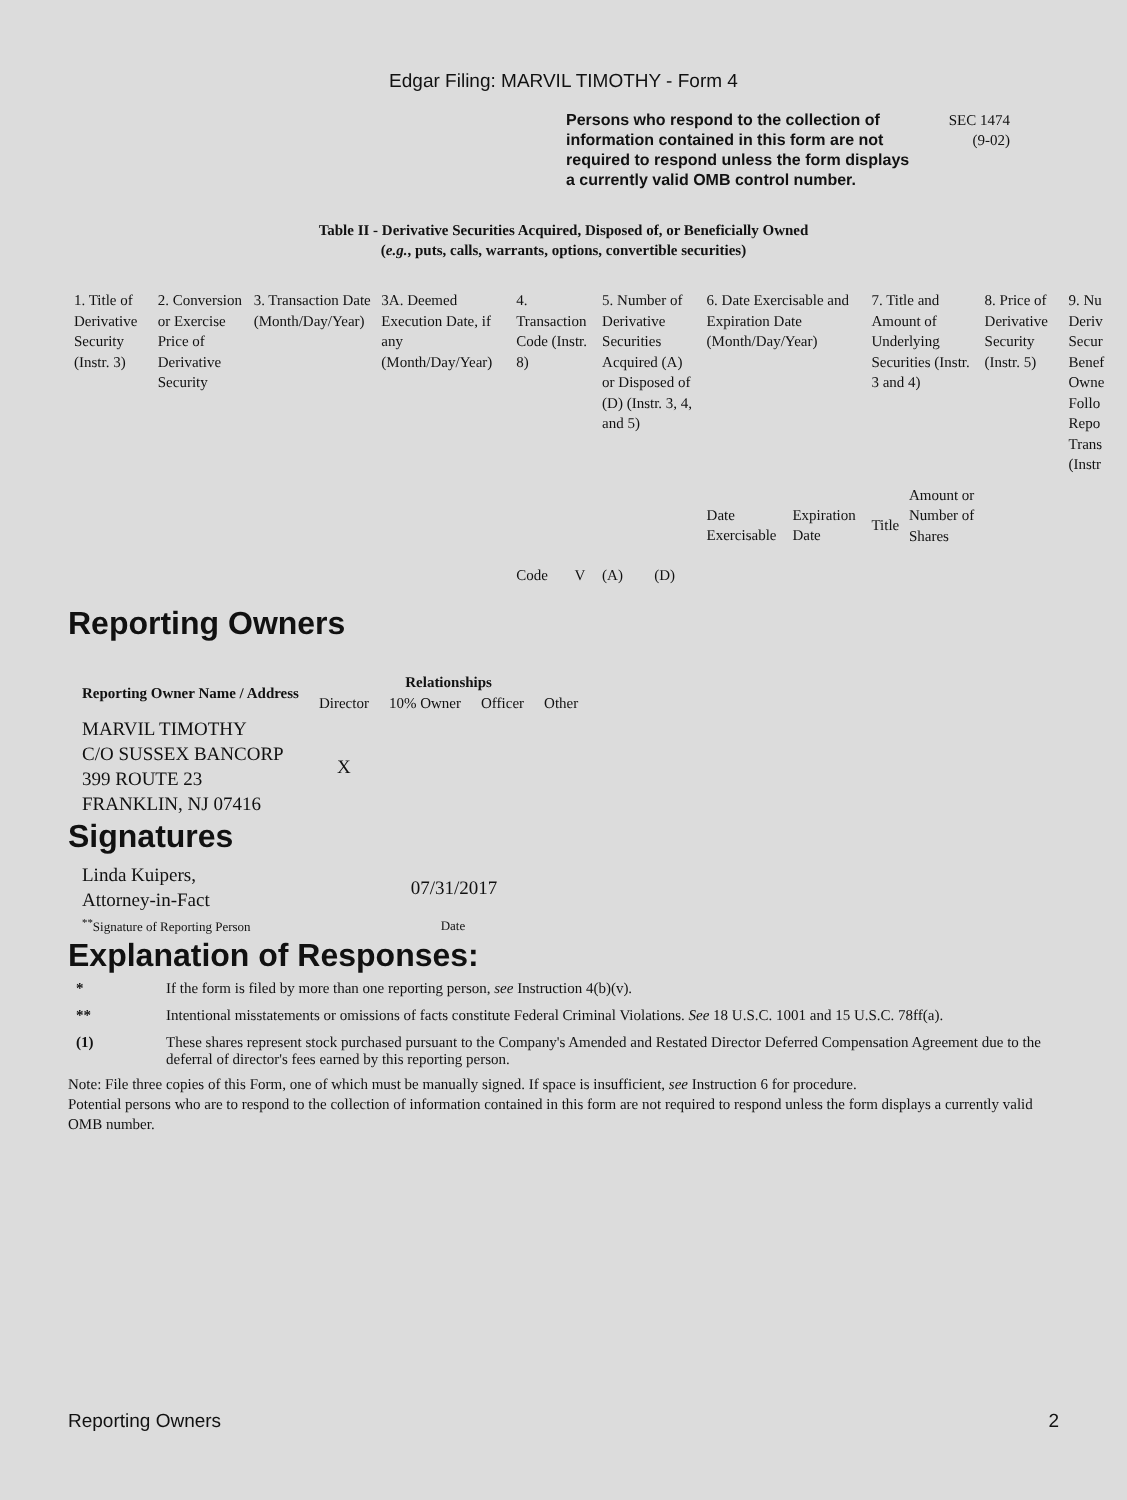Edgar Filing: MARVIL TIMOTHY - Form 4
Persons who respond to the collection of information contained in this form are not required to respond unless the form displays a currently valid OMB control number.
SEC 1474
(9-02)
Table II - Derivative Securities Acquired, Disposed of, or Beneficially Owned
(e.g., puts, calls, warrants, options, convertible securities)
| 1. Title of Derivative Security (Instr. 3) | 2. Conversion or Exercise Price of Derivative Security | 3. Transaction Date (Month/Day/Year) | 3A. Deemed Execution Date, if any (Month/Day/Year) | 4. Transaction Code (Instr. 8) | | 5. Number of Derivative Securities Acquired (A) or Disposed of (D) (Instr. 3, 4, and 5) | | 6. Date Exercisable and Expiration Date (Month/Day/Year) | | 7. Title and Amount of Underlying Securities (Instr. 3 and 4) | | 8. Price of Derivative Security (Instr. 5) | 9. Nu Deriv Secur Benef Owne Follo Repo Trans (Instr |
| | | | | Code | V | (A) | (D) | Date Exercisable | Expiration Date | Title | Amount or Number of Shares | | |
Reporting Owners
| Reporting Owner Name / Address | Relationships | | | |
| --- | --- | --- | --- | --- |
| | Director | 10% Owner | Officer | Other |
| MARVIL TIMOTHY C/O SUSSEX BANCORP 399 ROUTE 23 FRANKLIN, NJ 07416 | X | | | |
Signatures
| Linda Kuipers, Attorney-in-Fact | 07/31/2017 |
| <sup>**</sup> Signature of Reporting Person | Date |
Explanation of Responses:
| * | If the form is filed by more than one reporting person, see Instruction 4(b)(v). |
| ** | Intentional misstatements or omissions of facts constitute Federal Criminal Violations. See 18 U.S.C. 1001 and 15 U.S.C. 78ff(a). |
| (1) | These shares represent stock purchased pursuant to the Company's Amended and Restated Director Deferred Compensation Agreement due to the deferral of director's fees earned by this reporting person. |
Note: File three copies of this Form, one of which must be manually signed. If space is insufficient, see Instruction 6 for procedure.
Potential persons who are to respond to the collection of information contained in this form are not required to respond unless the form displays a currently valid OMB number.
Reporting Owners 2